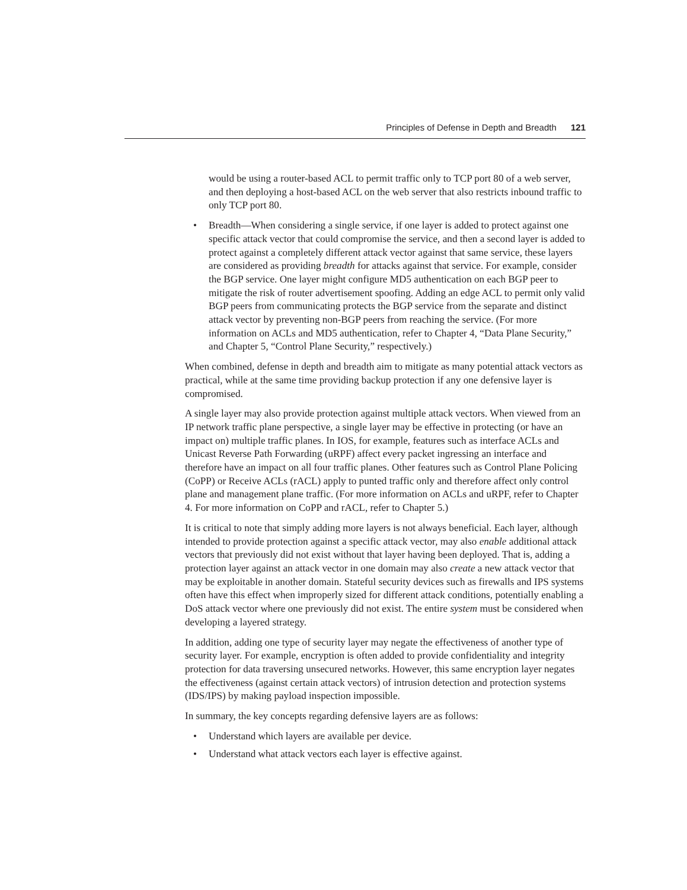Principles of Defense in Depth and Breadth 121
would be using a router-based ACL to permit traffic only to TCP port 80 of a web server, and then deploying a host-based ACL on the web server that also restricts inbound traffic to only TCP port 80.
• Breadth—When considering a single service, if one layer is added to protect against one specific attack vector that could compromise the service, and then a second layer is added to protect against a completely different attack vector against that same service, these layers are considered as providing breadth for attacks against that service. For example, consider the BGP service. One layer might configure MD5 authentication on each BGP peer to mitigate the risk of router advertisement spoofing. Adding an edge ACL to permit only valid BGP peers from communicating protects the BGP service from the separate and distinct attack vector by preventing non-BGP peers from reaching the service. (For more information on ACLs and MD5 authentication, refer to Chapter 4, “Data Plane Security,” and Chapter 5, “Control Plane Security,” respectively.)
When combined, defense in depth and breadth aim to mitigate as many potential attack vectors as practical, while at the same time providing backup protection if any one defensive layer is compromised.
A single layer may also provide protection against multiple attack vectors. When viewed from an IP network traffic plane perspective, a single layer may be effective in protecting (or have an impact on) multiple traffic planes. In IOS, for example, features such as interface ACLs and Unicast Reverse Path Forwarding (uRPF) affect every packet ingressing an interface and therefore have an impact on all four traffic planes. Other features such as Control Plane Policing (CoPP) or Receive ACLs (rACL) apply to punted traffic only and therefore affect only control plane and management plane traffic. (For more information on ACLs and uRPF, refer to Chapter 4. For more information on CoPP and rACL, refer to Chapter 5.)
It is critical to note that simply adding more layers is not always beneficial. Each layer, although intended to provide protection against a specific attack vector, may also enable additional attack vectors that previously did not exist without that layer having been deployed. That is, adding a protection layer against an attack vector in one domain may also create a new attack vector that may be exploitable in another domain. Stateful security devices such as firewalls and IPS systems often have this effect when improperly sized for different attack conditions, potentially enabling a DoS attack vector where one previously did not exist. The entire system must be considered when developing a layered strategy.
In addition, adding one type of security layer may negate the effectiveness of another type of security layer. For example, encryption is often added to provide confidentiality and integrity protection for data traversing unsecured networks. However, this same encryption layer negates the effectiveness (against certain attack vectors) of intrusion detection and protection systems (IDS/IPS) by making payload inspection impossible.
In summary, the key concepts regarding defensive layers are as follows:
• Understand which layers are available per device.
• Understand what attack vectors each layer is effective against.